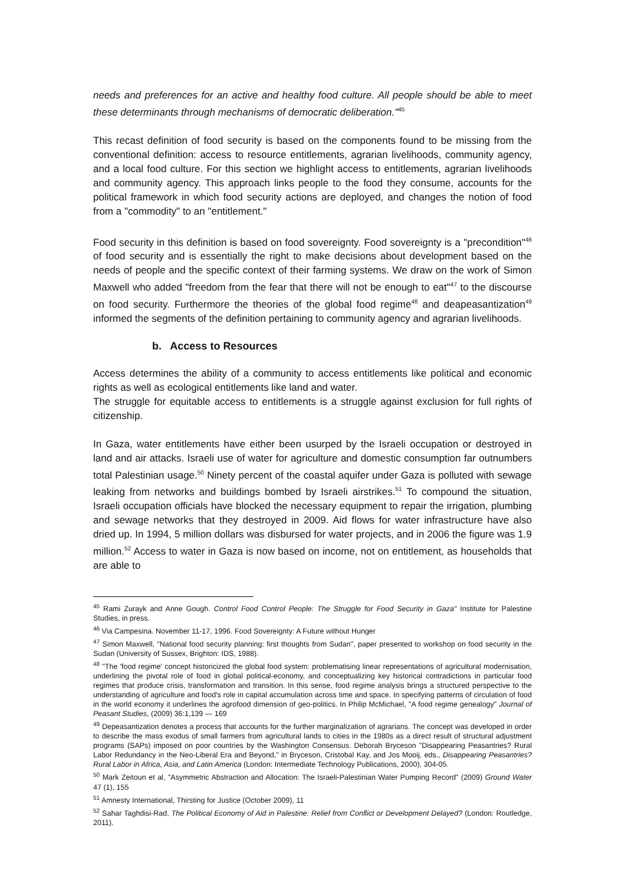needs and preferences for an active and healthy food culture. All people should be able to meet these determinants through mechanisms of democratic deliberation."<sup>45</sup>
This recast definition of food security is based on the components found to be missing from the conventional definition: access to resource entitlements, agrarian livelihoods, community agency, and a local food culture. For this section we highlight access to entitlements, agrarian livelihoods and community agency. This approach links people to the food they consume, accounts for the political framework in which food security actions are deployed, and changes the notion of food from a "commodity" to an "entitlement."
Food security in this definition is based on food sovereignty. Food sovereignty is a "precondition"<sup>46</sup> of food security and is essentially the right to make decisions about development based on the needs of people and the specific context of their farming systems. We draw on the work of Simon Maxwell who added "freedom from the fear that there will not be enough to eat"<sup>47</sup> to the discourse on food security. Furthermore the theories of the global food regime<sup>48</sup> and deapeasantization<sup>49</sup> informed the segments of the definition pertaining to community agency and agrarian livelihoods.
b. Access to Resources
Access determines the ability of a community to access entitlements like political and economic rights as well as ecological entitlements like land and water.
The struggle for equitable access to entitlements is a struggle against exclusion for full rights of citizenship.
In Gaza, water entitlements have either been usurped by the Israeli occupation or destroyed in land and air attacks. Israeli use of water for agriculture and domestic consumption far outnumbers total Palestinian usage.<sup>50</sup> Ninety percent of the coastal aquifer under Gaza is polluted with sewage leaking from networks and buildings bombed by Israeli airstrikes.<sup>51</sup> To compound the situation, Israeli occupation officials have blocked the necessary equipment to repair the irrigation, plumbing and sewage networks that they destroyed in 2009. Aid flows for water infrastructure have also dried up. In 1994, 5 million dollars was disbursed for water projects, and in 2006 the figure was 1.9 million.<sup>52</sup> Access to water in Gaza is now based on income, not on entitlement, as households that are able to
<sup>45</sup> Rami Zurayk and Anne Gough. Control Food Control People: The Struggle for Food Security in Gaza" Institute for Palestine Studies, in press.
<sup>46</sup> Via Campesina. November 11-17, 1996. Food Sovereignty: A Future without Hunger
<sup>47</sup> Simon Maxwell, "National food security planning: first thoughts from Sudan", paper presented to workshop on food security in the Sudan (University of Sussex, Brighton: IDS, 1988).
<sup>48</sup> "The 'food regime' concept historicized the global food system: problematising linear representations of agricultural modernisation, underlining the pivotal role of food in global political-economy, and conceptualizing key historical contradictions in particular food regimes that produce crisis, transformation and transition. In this sense, food regime analysis brings a structured perspective to the understanding of agriculture and food's role in capital accumulation across time and space. In specifying patterns of circulation of food in the world economy it underlines the agrofood dimension of geo-politics. In Philip McMichael, "A food regime genealogy" Journal of Peasant Studies, (2009) 36:1,139 — 169
<sup>49</sup> Depeasantization denotes a process that accounts for the further marginalization of agrarians. The concept was developed in order to describe the mass exodus of small farmers from agricultural lands to cities in the 1980s as a direct result of structural adjustment programs (SAPs) imposed on poor countries by the Washington Consensus. Deborah Bryceson "Disappearing Peasantries? Rural Labor Redundancy in the Neo-Liberal Era and Beyond," in Bryceson, Cristobal Kay, and Jos Mooij, eds., Disappearing Peasantries? Rural Labor in Africa, Asia, and Latin America (London: Intermediate Technology Publications, 2000), 304-05.
<sup>50</sup> Mark Zeitoun et al, "Asymmetric Abstraction and Allocation: The Israeli-Palestinian Water Pumping Record" (2009) Ground Water 47 (1), 155
<sup>51</sup> Amnesty International, Thirsting for Justice (October 2009), 11
<sup>52</sup> Sahar Taghdisi-Rad, The Political Economy of Aid in Palestine: Relief from Conflict or Development Delayed? (London: Routledge, 2011).